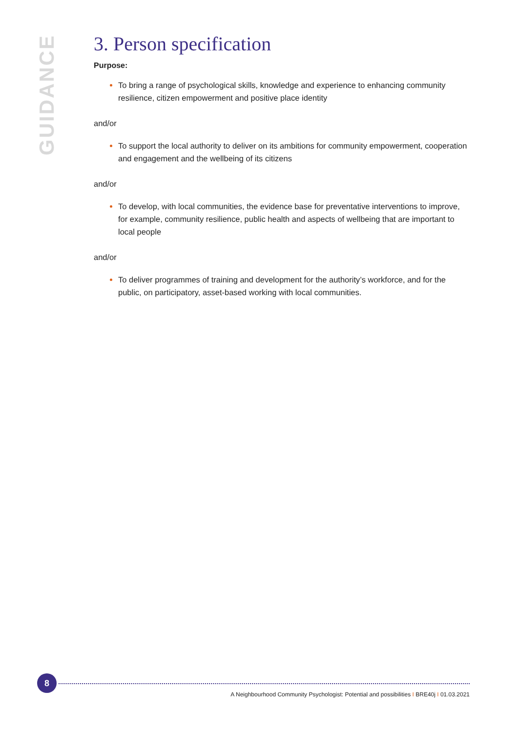GUIDANCE
3. Person specification
Purpose:
To bring a range of psychological skills, knowledge and experience to enhancing community resilience, citizen empowerment and positive place identity
and/or
To support the local authority to deliver on its ambitions for community empowerment, cooperation and engagement and the wellbeing of its citizens
and/or
To develop, with local communities, the evidence base for preventative interventions to improve, for example, community resilience, public health and aspects of wellbeing that are important to local people
and/or
To deliver programmes of training and development for the authority’s workforce, and for the public, on participatory, asset-based working with local communities.
8
A Neighbourhood Community Psychologist: Potential and possibilities I BRE40j I 01.03.2021